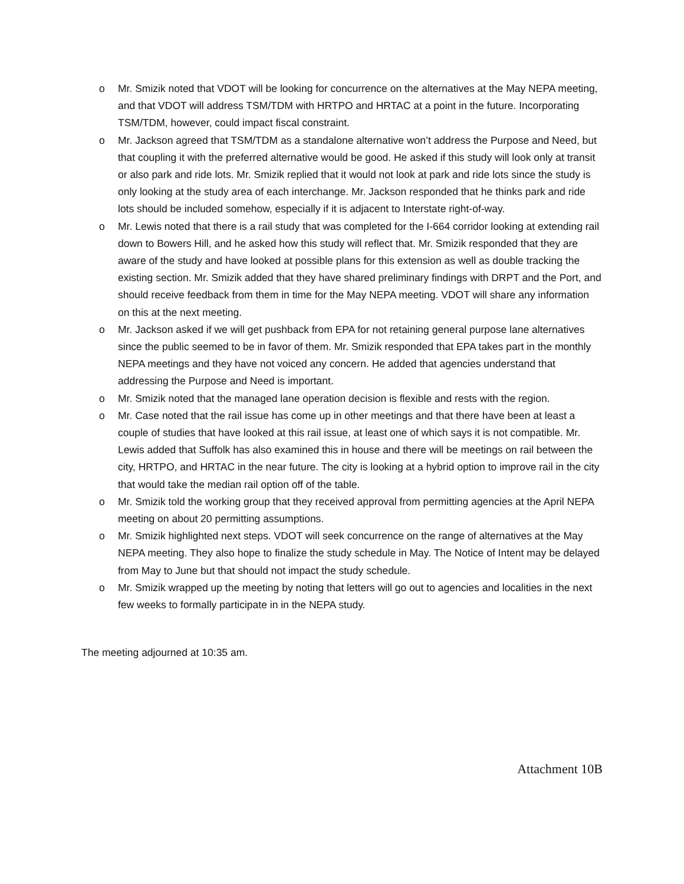o Mr. Smizik noted that VDOT will be looking for concurrence on the alternatives at the May NEPA meeting, and that VDOT will address TSM/TDM with HRTPO and HRTAC at a point in the future. Incorporating TSM/TDM, however, could impact fiscal constraint.
o Mr. Jackson agreed that TSM/TDM as a standalone alternative won’t address the Purpose and Need, but that coupling it with the preferred alternative would be good. He asked if this study will look only at transit or also park and ride lots. Mr. Smizik replied that it would not look at park and ride lots since the study is only looking at the study area of each interchange. Mr. Jackson responded that he thinks park and ride lots should be included somehow, especially if it is adjacent to Interstate right-of-way.
o Mr. Lewis noted that there is a rail study that was completed for the I-664 corridor looking at extending rail down to Bowers Hill, and he asked how this study will reflect that. Mr. Smizik responded that they are aware of the study and have looked at possible plans for this extension as well as double tracking the existing section. Mr. Smizik added that they have shared preliminary findings with DRPT and the Port, and should receive feedback from them in time for the May NEPA meeting. VDOT will share any information on this at the next meeting.
o Mr. Jackson asked if we will get pushback from EPA for not retaining general purpose lane alternatives since the public seemed to be in favor of them. Mr. Smizik responded that EPA takes part in the monthly NEPA meetings and they have not voiced any concern. He added that agencies understand that addressing the Purpose and Need is important.
o Mr. Smizik noted that the managed lane operation decision is flexible and rests with the region.
o Mr. Case noted that the rail issue has come up in other meetings and that there have been at least a couple of studies that have looked at this rail issue, at least one of which says it is not compatible. Mr. Lewis added that Suffolk has also examined this in house and there will be meetings on rail between the city, HRTPO, and HRTAC in the near future. The city is looking at a hybrid option to improve rail in the city that would take the median rail option off of the table.
o Mr. Smizik told the working group that they received approval from permitting agencies at the April NEPA meeting on about 20 permitting assumptions.
o Mr. Smizik highlighted next steps. VDOT will seek concurrence on the range of alternatives at the May NEPA meeting. They also hope to finalize the study schedule in May. The Notice of Intent may be delayed from May to June but that should not impact the study schedule.
o Mr. Smizik wrapped up the meeting by noting that letters will go out to agencies and localities in the next few weeks to formally participate in in the NEPA study.
The meeting adjourned at 10:35 am.
Attachment 10B